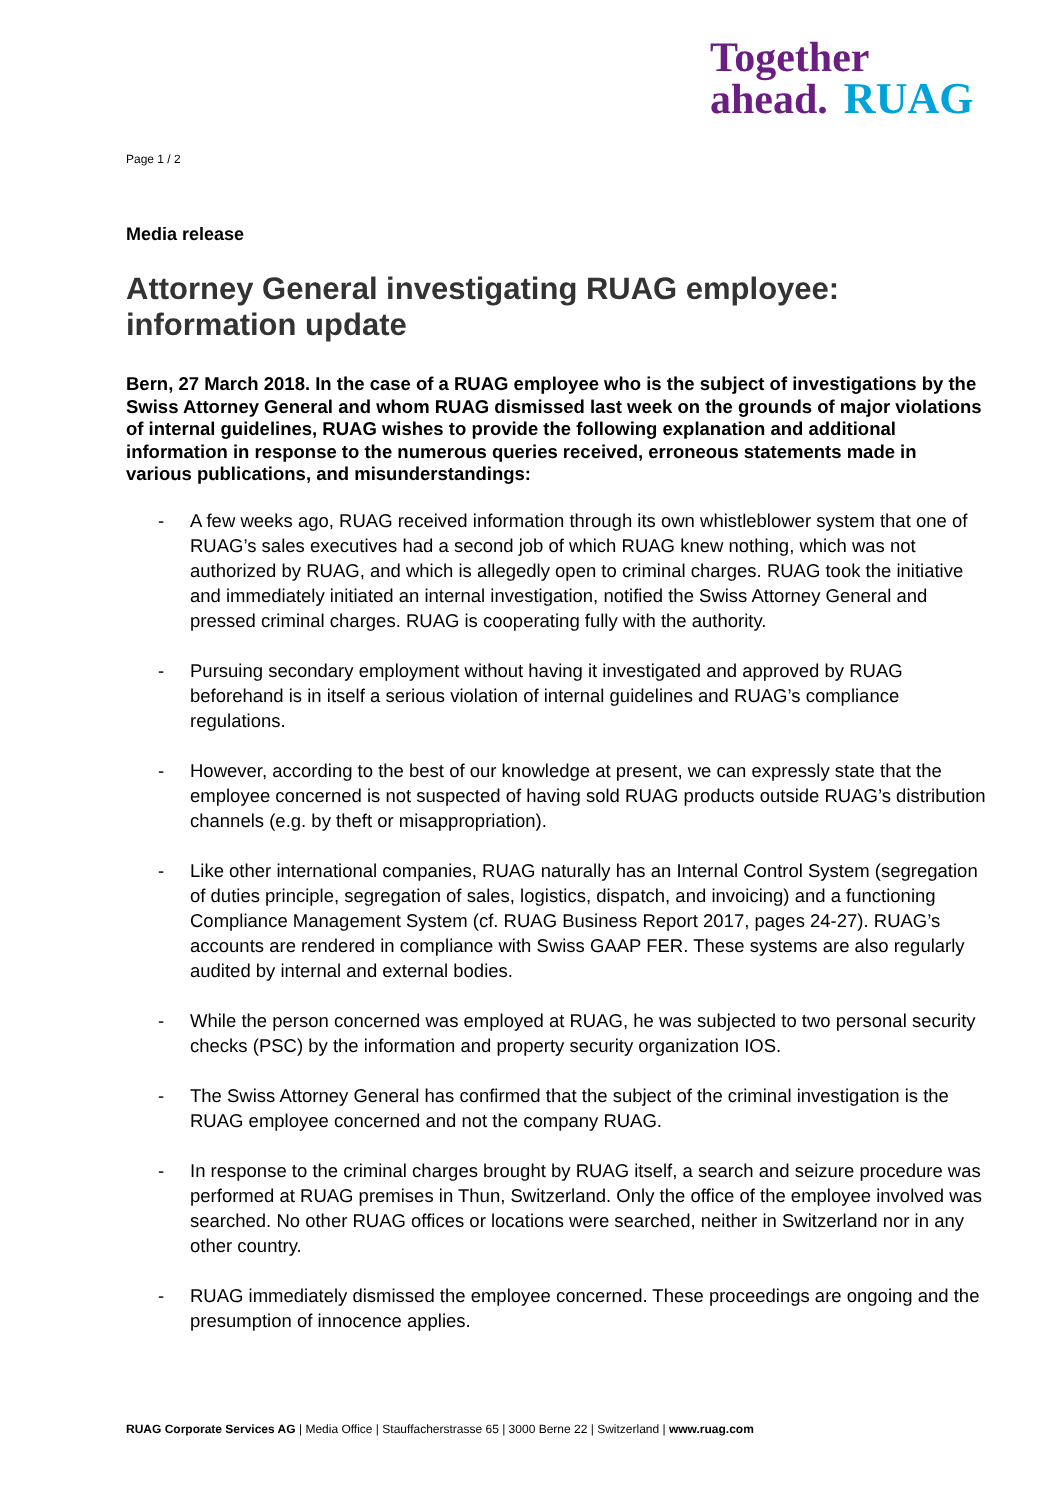Together
ahead. RUAG
Page 1 / 2
Media release
Attorney General investigating RUAG employee: information update
Bern, 27 March 2018. In the case of a RUAG employee who is the subject of investigations by the Swiss Attorney General and whom RUAG dismissed last week on the grounds of major violations of internal guidelines, RUAG wishes to provide the following explanation and additional information in response to the numerous queries received, erroneous statements made in various publications, and misunderstandings:
- A few weeks ago, RUAG received information through its own whistleblower system that one of RUAG’s sales executives had a second job of which RUAG knew nothing, which was not authorized by RUAG, and which is allegedly open to criminal charges. RUAG took the initiative and immediately initiated an internal investigation, notified the Swiss Attorney General and pressed criminal charges. RUAG is cooperating fully with the authority.
- Pursuing secondary employment without having it investigated and approved by RUAG beforehand is in itself a serious violation of internal guidelines and RUAG’s compliance regulations.
- However, according to the best of our knowledge at present, we can expressly state that the employee concerned is not suspected of having sold RUAG products outside RUAG’s distribution channels (e.g. by theft or misappropriation).
- Like other international companies, RUAG naturally has an Internal Control System (segregation of duties principle, segregation of sales, logistics, dispatch, and invoicing) and a functioning Compliance Management System (cf. RUAG Business Report 2017, pages 24-27). RUAG’s accounts are rendered in compliance with Swiss GAAP FER. These systems are also regularly audited by internal and external bodies.
- While the person concerned was employed at RUAG, he was subjected to two personal security checks (PSC) by the information and property security organization IOS.
- The Swiss Attorney General has confirmed that the subject of the criminal investigation is the RUAG employee concerned and not the company RUAG.
- In response to the criminal charges brought by RUAG itself, a search and seizure procedure was performed at RUAG premises in Thun, Switzerland. Only the office of the employee involved was searched. No other RUAG offices or locations were searched, neither in Switzerland nor in any other country.
- RUAG immediately dismissed the employee concerned. These proceedings are ongoing and the presumption of innocence applies.
RUAG Corporate Services AG | Media Office | Stauffacherstrasse 65 | 3000 Berne 22 | Switzerland | www.ruag.com